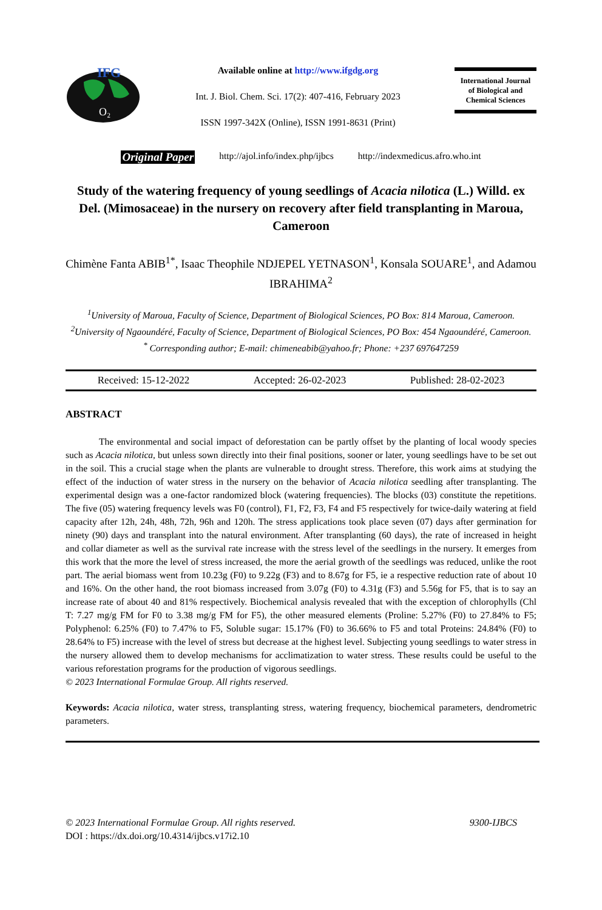IFG
O₂
Available online at http://www.ifgdg.org
Int. J. Biol. Chem. Sci. 17(2): 407-416, February 2023
ISSN 1997-342X (Online), ISSN 1991-8631 (Print)
International Journal
of Biological and
Chemical Sciences
Original Paper http://ajol.info/index.php/ijbcs http://indexmedicus.afro.who.int
Study of the watering frequency of young seedlings of Acacia nilotica (L.) Willd. ex Del. (Mimosaceae) in the nursery on recovery after field transplanting in Maroua, Cameroon
Chimène Fanta ABIB<sup>1*</sup>, Isaac Theophile NDJEPEL YETNASON<sup>1</sup>, Konsala SOUARE<sup>1</sup>, and Adamou IBRAHIMA<sup>2</sup>
<sup>1</sup> University of Maroua, Faculty of Science, Department of Biological Sciences, PO Box: 814 Maroua, Cameroon.
<sup>2</sup> University of Ngaoundéré, Faculty of Science, Department of Biological Sciences, PO Box: 454 Ngaoundéré, Cameroon.
<sup>*</sup> Corresponding author; E-mail: chimeneabib@yahoo.fr; Phone: +237 697647259
Received: 15-12-2022 Accepted: 26-02-2023 Published: 28-02-2023
ABSTRACT
The environmental and social impact of deforestation can be partly offset by the planting of local woody species such as Acacia nilotica, but unless sown directly into their final positions, sooner or later, young seedlings have to be set out in the soil. This a crucial stage when the plants are vulnerable to drought stress. Therefore, this work aims at studying the effect of the induction of water stress in the nursery on the behavior of Acacia nilotica seedling after transplanting. The experimental design was a one-factor randomized block (watering frequencies). The blocks (03) constitute the repetitions. The five (05) watering frequency levels was F0 (control), F1, F2, F3, F4 and F5 respectively for twice-daily watering at field capacity after 12h, 24h, 48h, 72h, 96h and 120h. The stress applications took place seven (07) days after germination for ninety (90) days and transplant into the natural environment. After transplanting (60 days), the rate of increased in height and collar diameter as well as the survival rate increase with the stress level of the seedlings in the nursery. It emerges from this work that the more the level of stress increased, the more the aerial growth of the seedlings was reduced, unlike the root part. The aerial biomass went from 10.23g (F0) to 9.22g (F3) and to 8.67g for F5, ie a respective reduction rate of about 10 and 16%. On the other hand, the root biomass increased from 3.07g (F0) to 4.31g (F3) and 5.56g for F5, that is to say an increase rate of about 40 and 81% respectively. Biochemical analysis revealed that with the exception of chlorophylls (Chl T: 7.27 mg/g FM for F0 to 3.38 mg/g FM for F5), the other measured elements (Proline: 5.27% (F0) to 27.84% to F5; Polyphenol: 6.25% (F0) to 7.47% to F5, Soluble sugar: 15.17% (F0) to 36.66% to F5 and total Proteins: 24.84% (F0) to 28.64% to F5) increase with the level of stress but decrease at the highest level. Subjecting young seedlings to water stress in the nursery allowed them to develop mechanisms for acclimatization to water stress. These results could be useful to the various reforestation programs for the production of vigorous seedlings.
© 2023 International Formulae Group. All rights reserved.
Keywords: Acacia nilotica, water stress, transplanting stress, watering frequency, biochemical parameters, dendrometric parameters.
© 2023 International Formulae Group. All rights reserved. 9300-IJBCS
DOI : https://dx.doi.org/10.4314/ijbcs.v17i2.10